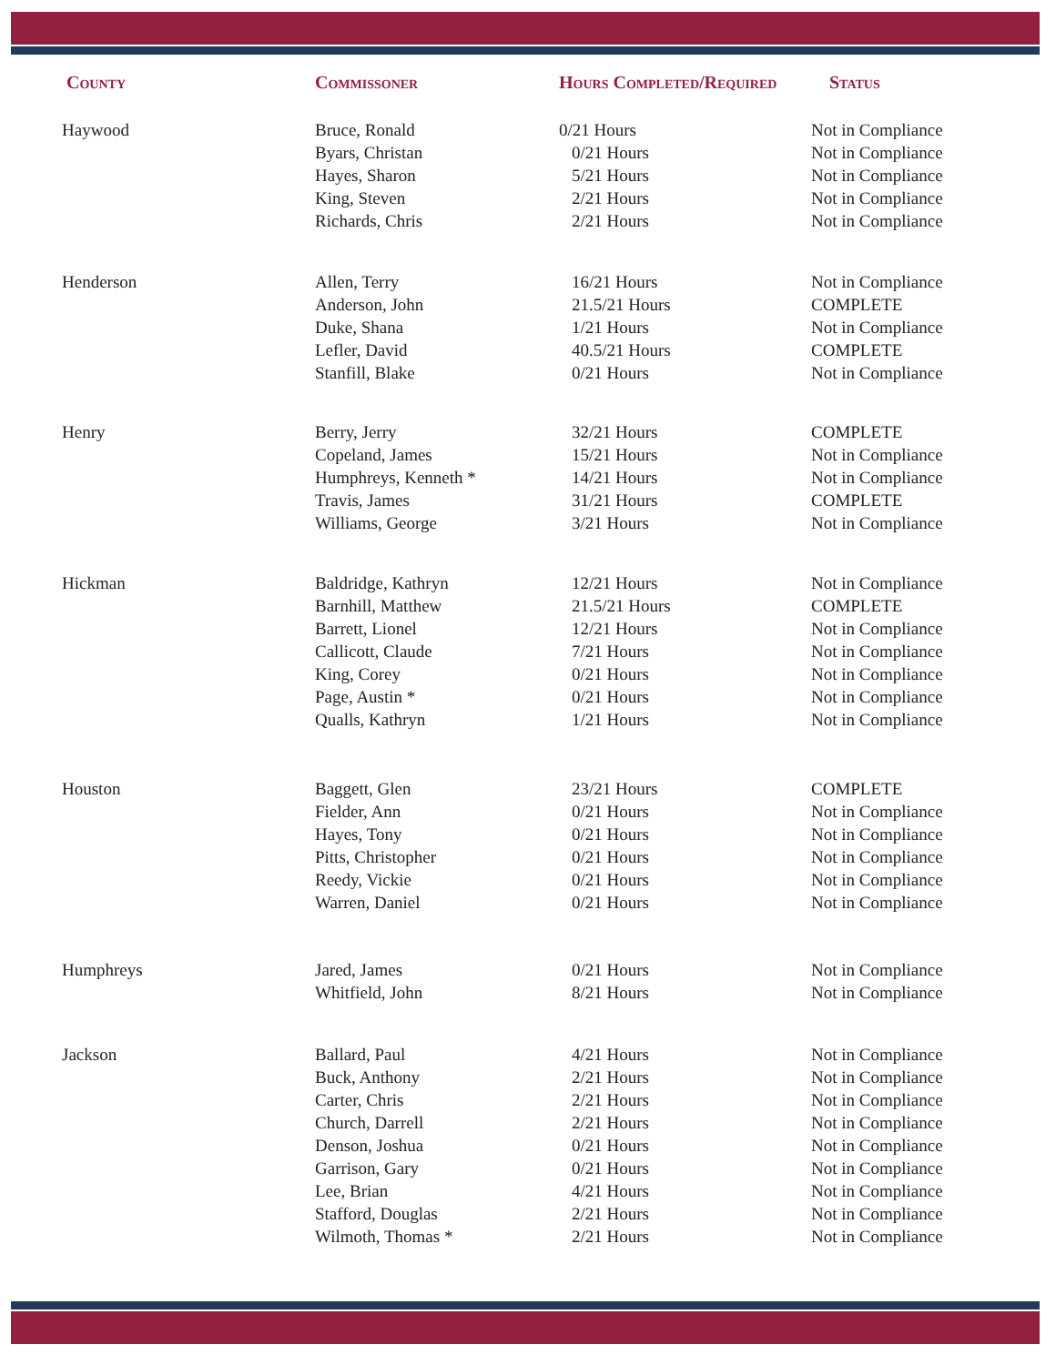| County | Commissoner | Hours Completed/Required | Status |
| --- | --- | --- | --- |
| Haywood | Bruce, Ronald | 0/21 Hours | Not in Compliance |
| | Byars, Christan | 0/21 Hours | Not in Compliance |
| | Hayes, Sharon | 5/21 Hours | Not in Compliance |
| | King, Steven | 2/21 Hours | Not in Compliance |
| | Richards, Chris | 2/21 Hours | Not in Compliance |
| Henderson | Allen, Terry | 16/21 Hours | Not in Compliance |
| | Anderson, John | 21.5/21 Hours | COMPLETE |
| | Duke, Shana | 1/21 Hours | Not in Compliance |
| | Lefler, David | 40.5/21 Hours | COMPLETE |
| | Stanfill, Blake | 0/21 Hours | Not in Compliance |
| Henry | Berry, Jerry | 32/21 Hours | COMPLETE |
| | Copeland, James | 15/21 Hours | Not in Compliance |
| | Humphreys, Kenneth * | 14/21 Hours | Not in Compliance |
| | Travis, James | 31/21 Hours | COMPLETE |
| | Williams, George | 3/21 Hours | Not in Compliance |
| Hickman | Baldridge, Kathryn | 12/21 Hours | Not in Compliance |
| | Barnhill, Matthew | 21.5/21 Hours | COMPLETE |
| | Barrett, Lionel | 12/21 Hours | Not in Compliance |
| | Callicott, Claude | 7/21 Hours | Not in Compliance |
| | King, Corey | 0/21 Hours | Not in Compliance |
| | Page, Austin * | 0/21 Hours | Not in Compliance |
| | Qualls, Kathryn | 1/21 Hours | Not in Compliance |
| Houston | Baggett, Glen | 23/21 Hours | COMPLETE |
| | Fielder, Ann | 0/21 Hours | Not in Compliance |
| | Hayes, Tony | 0/21 Hours | Not in Compliance |
| | Pitts, Christopher | 0/21 Hours | Not in Compliance |
| | Reedy, Vickie | 0/21 Hours | Not in Compliance |
| | Warren, Daniel | 0/21 Hours | Not in Compliance |
| Humphreys | Jared, James | 0/21 Hours | Not in Compliance |
| | Whitfield, John | 8/21 Hours | Not in Compliance |
| Jackson | Ballard, Paul | 4/21 Hours | Not in Compliance |
| | Buck, Anthony | 2/21 Hours | Not in Compliance |
| | Carter, Chris | 2/21 Hours | Not in Compliance |
| | Church, Darrell | 2/21 Hours | Not in Compliance |
| | Denson, Joshua | 0/21 Hours | Not in Compliance |
| | Garrison, Gary | 0/21 Hours | Not in Compliance |
| | Lee, Brian | 4/21 Hours | Not in Compliance |
| | Stafford, Douglas | 2/21 Hours | Not in Compliance |
| | Wilmoth, Thomas * | 2/21 Hours | Not in Compliance |